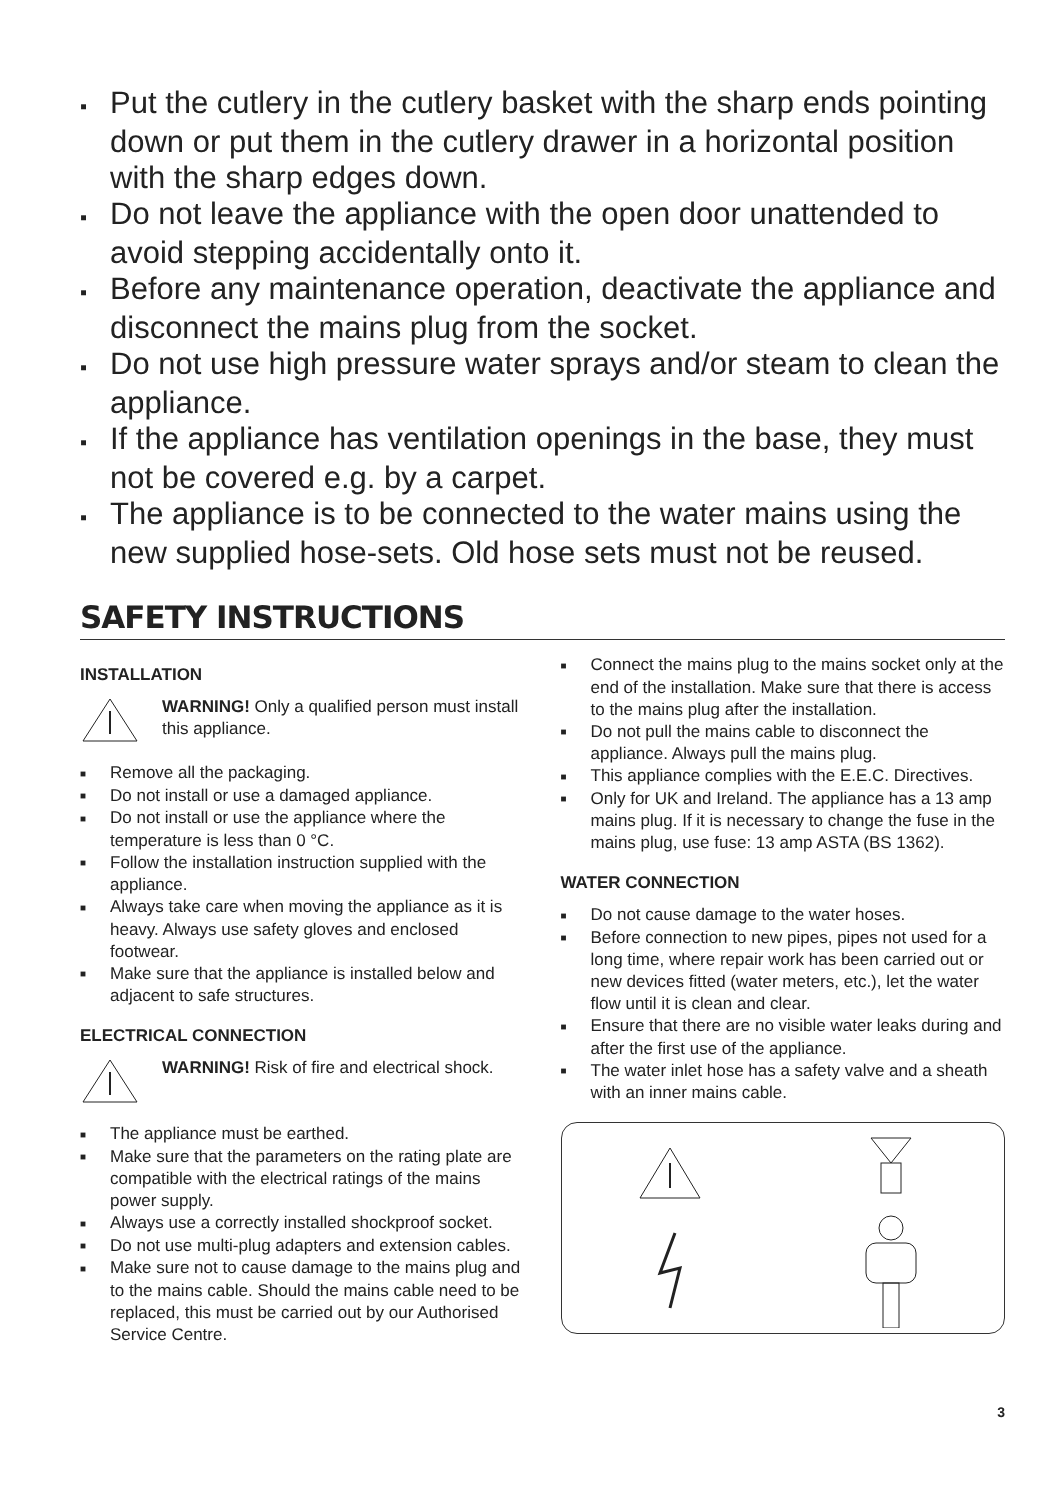▪ Put the cutlery in the cutlery basket with the sharp ends pointing down or put them in the cutlery drawer in a horizontal position with the sharp edges down.
▪ Do not leave the appliance with the open door unattended to avoid stepping accidentally onto it.
▪ Before any maintenance operation, deactivate the appliance and disconnect the mains plug from the socket.
▪ Do not use high pressure water sprays and/or steam to clean the appliance.
▪ If the appliance has ventilation openings in the base, they must not be covered e.g. by a carpet.
▪ The appliance is to be connected to the water mains using the new supplied hose-sets. Old hose sets must not be reused.
SAFETY INSTRUCTIONS
INSTALLATION
WARNING! Only a qualified person must install this appliance.
■ Remove all the packaging.
■ Do not install or use a damaged appliance.
■ Do not install or use the appliance where the temperature is less than 0 °C.
■ Follow the installation instruction supplied with the appliance.
■ Always take care when moving the appliance as it is heavy. Always use safety gloves and enclosed footwear.
■ Make sure that the appliance is installed below and adjacent to safe structures.
ELECTRICAL CONNECTION
WARNING! Risk of fire and electrical shock.
■ The appliance must be earthed.
■ Make sure that the parameters on the rating plate are compatible with the electrical ratings of the mains power supply.
■ Always use a correctly installed shockproof socket.
■ Do not use multi-plug adapters and extension cables.
■ Make sure not to cause damage to the mains plug and to the mains cable. Should the mains cable need to be replaced, this must be carried out by our Authorised Service Centre.
■ Connect the mains plug to the mains socket only at the end of the installation. Make sure that there is access to the mains plug after the installation.
■ Do not pull the mains cable to disconnect the appliance. Always pull the mains plug.
■ This appliance complies with the E.E.C. Directives.
■ Only for UK and Ireland. The appliance has a 13 amp mains plug. If it is necessary to change the fuse in the mains plug, use fuse: 13 amp ASTA (BS 1362).
WATER CONNECTION
■ Do not cause damage to the water hoses.
■ Before connection to new pipes, pipes not used for a long time, where repair work has been carried out or new devices fitted (water meters, etc.), let the water flow until it is clean and clear.
■ Ensure that there are no visible water leaks during and after the first use of the appliance.
■ The water inlet hose has a safety valve and a sheath with an inner mains cable.
3